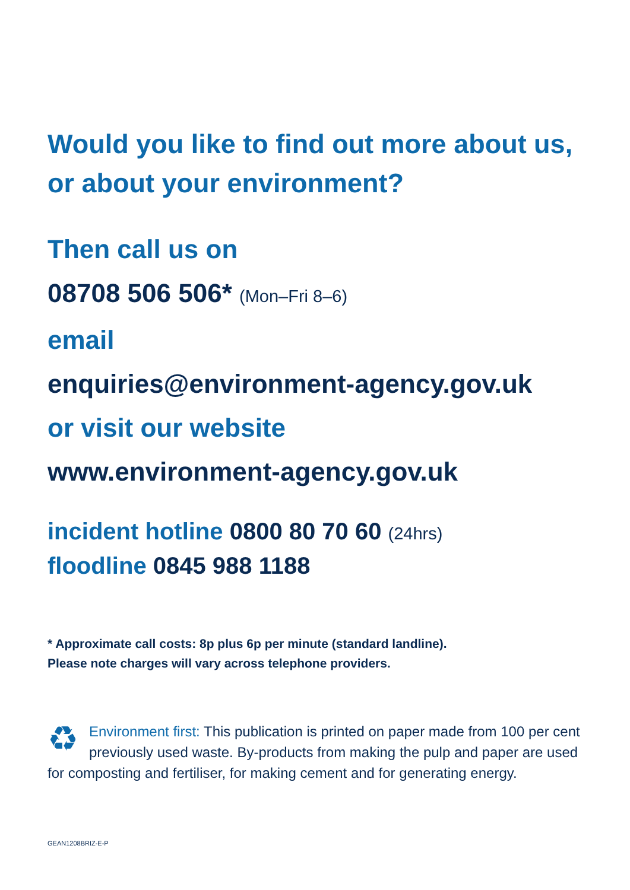Would you like to find out more about us, or about your environment?
Then call us on
08708 506 506* (Mon–Fri 8–6)
email
enquiries@environment-agency.gov.uk
or visit our website
www.environment-agency.gov.uk
incident hotline 0800 80 70 60 (24hrs)
floodline 0845 988 1188
* Approximate call costs: 8p plus 6p per minute (standard landline).
Please note charges will vary across telephone providers.
♻ Environment first: This publication is printed on paper made from 100 per cent previously used waste. By-products from making the pulp and paper are used for composting and fertiliser, for making cement and for generating energy.
GEAN1208BRIZ-E-P